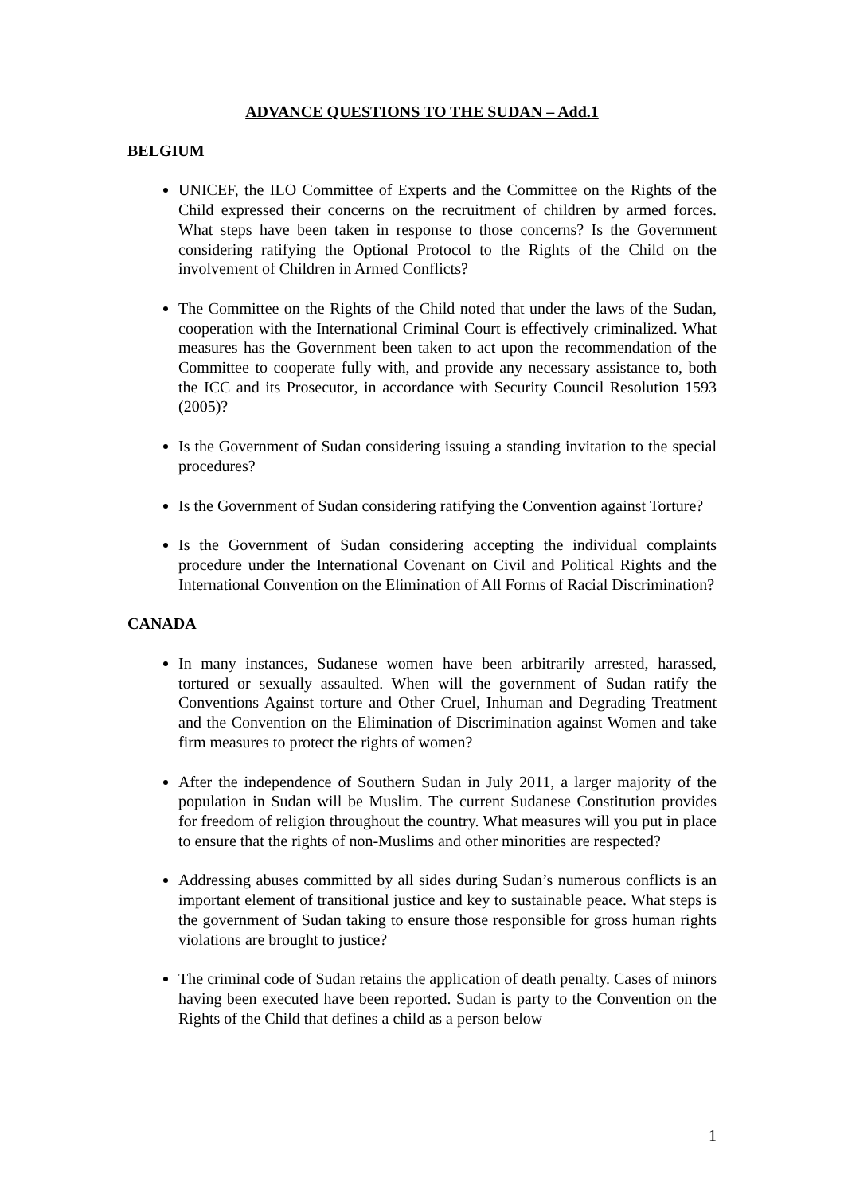ADVANCE QUESTIONS TO THE SUDAN – Add.1
BELGIUM
UNICEF, the ILO Committee of Experts and the Committee on the Rights of the Child expressed their concerns on the recruitment of children by armed forces. What steps have been taken in response to those concerns? Is the Government considering ratifying the Optional Protocol to the Rights of the Child on the involvement of Children in Armed Conflicts?
The Committee on the Rights of the Child noted that under the laws of the Sudan, cooperation with the International Criminal Court is effectively criminalized. What measures has the Government been taken to act upon the recommendation of the Committee to cooperate fully with, and provide any necessary assistance to, both the ICC and its Prosecutor, in accordance with Security Council Resolution 1593 (2005)?
Is the Government of Sudan considering issuing a standing invitation to the special procedures?
Is the Government of Sudan considering ratifying the Convention against Torture?
Is the Government of Sudan considering accepting the individual complaints procedure under the International Covenant on Civil and Political Rights and the International Convention on the Elimination of All Forms of Racial Discrimination?
CANADA
In many instances, Sudanese women have been arbitrarily arrested, harassed, tortured or sexually assaulted. When will the government of Sudan ratify the Conventions Against torture and Other Cruel, Inhuman and Degrading Treatment and the Convention on the Elimination of Discrimination against Women and take firm measures to protect the rights of women?
After the independence of Southern Sudan in July 2011, a larger majority of the population in Sudan will be Muslim. The current Sudanese Constitution provides for freedom of religion throughout the country. What measures will you put in place to ensure that the rights of non-Muslims and other minorities are respected?
Addressing abuses committed by all sides during Sudan’s numerous conflicts is an important element of transitional justice and key to sustainable peace. What steps is the government of Sudan taking to ensure those responsible for gross human rights violations are brought to justice?
The criminal code of Sudan retains the application of death penalty. Cases of minors having been executed have been reported. Sudan is party to the Convention on the Rights of the Child that defines a child as a person below
1